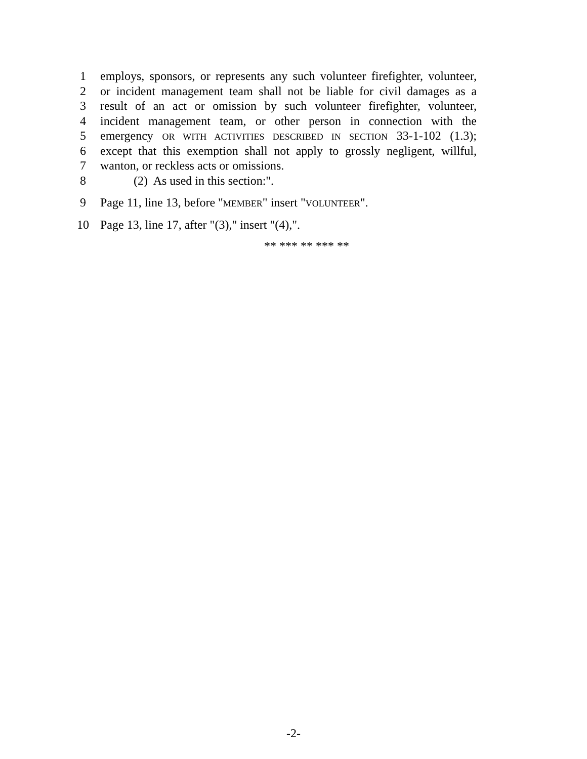1 employs, sponsors, or represents any such volunteer firefighter, volunteer,
2 or incident management team shall not be liable for civil damages as a
3 result of an act or omission by such volunteer firefighter, volunteer,
4 incident management team, or other person in connection with the
5 emergency OR WITH ACTIVITIES DESCRIBED IN SECTION 33-1-102 (1.3);
6 except that this exemption shall not apply to grossly negligent, willful,
7 wanton, or reckless acts or omissions.
8 (2) As used in this section:".
9 Page 11, line 13, before "MEMBER" insert "VOLUNTEER".
10 Page 13, line 17, after "(3)," insert "(4),".
** *** ** *** **
-2-